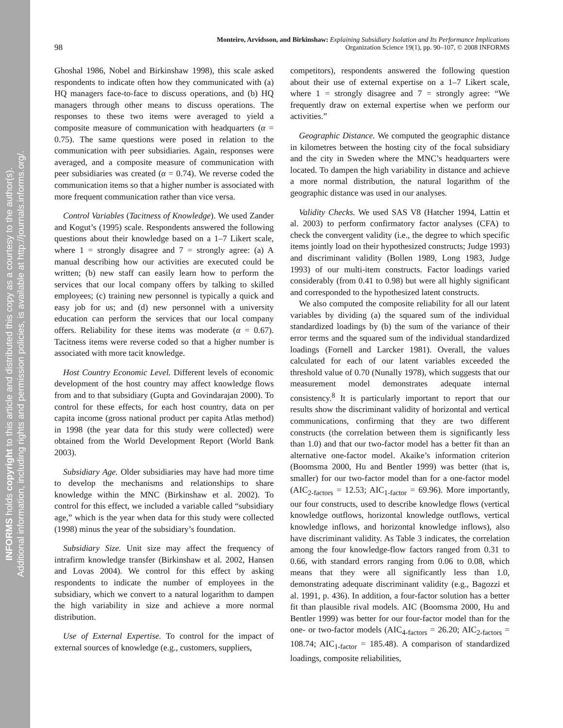INFORMS holds copyright to this article and distributed this copy as a courtesy to the author(s).
Additional information, including rights and permission policies, is available at http://journals.informs.org/.
Monteiro, Arvidsson, and Birkinshaw: Explaining Subsidiary Isolation and Its Performance Implications
98
Organization Science 19(1), pp. 90–107, © 2008 INFORMS
Ghoshal 1986, Nobel and Birkinshaw 1998), this scale asked respondents to indicate often how they communicated with (a) HQ managers face-to-face to discuss operations, and (b) HQ managers through other means to discuss operations. The responses to these two items were averaged to yield a composite measure of communication with headquarters (α = 0.75). The same questions were posed in relation to the communication with peer subsidiaries. Again, responses were averaged, and a composite measure of communication with peer subsidiaries was created (α = 0.74). We reverse coded the communication items so that a higher number is associated with more frequent communication rather than vice versa.
Control Variables (Tacitness of Knowledge). We used Zander and Kogut’s (1995) scale. Respondents answered the following questions about their knowledge based on a 1–7 Likert scale, where 1 = strongly disagree and 7 = strongly agree: (a) A manual describing how our activities are executed could be written; (b) new staff can easily learn how to perform the services that our local company offers by talking to skilled employees; (c) training new personnel is typically a quick and easy job for us; and (d) new personnel with a university education can perform the services that our local company offers. Reliability for these items was moderate (α = 0.67). Tacitness items were reverse coded so that a higher number is associated with more tacit knowledge.
Host Country Economic Level. Different levels of economic development of the host country may affect knowledge flows from and to that subsidiary (Gupta and Govindarajan 2000). To control for these effects, for each host country, data on per capita income (gross national product per capita Atlas method) in 1998 (the year data for this study were collected) were obtained from the World Development Report (World Bank 2003).
Subsidiary Age. Older subsidiaries may have had more time to develop the mechanisms and relationships to share knowledge within the MNC (Birkinshaw et al. 2002). To control for this effect, we included a variable called “subsidiary age,” which is the year when data for this study were collected (1998) minus the year of the subsidiary’s foundation.
Subsidiary Size. Unit size may affect the frequency of intrafirm knowledge transfer (Birkinshaw et al. 2002, Hansen and Lovas 2004). We control for this effect by asking respondents to indicate the number of employees in the subsidiary, which we convert to a natural logarithm to dampen the high variability in size and achieve a more normal distribution.
Use of External Expertise. To control for the impact of external sources of knowledge (e.g., customers, suppliers,
competitors), respondents answered the following question about their use of external expertise on a 1–7 Likert scale, where 1 = strongly disagree and 7 = strongly agree: “We frequently draw on external expertise when we perform our activities.”
Geographic Distance. We computed the geographic distance in kilometres between the hosting city of the focal subsidiary and the city in Sweden where the MNC’s headquarters were located. To dampen the high variability in distance and achieve a more normal distribution, the natural logarithm of the geographic distance was used in our analyses.
Validity Checks. We used SAS V8 (Hatcher 1994, Lattin et al. 2003) to perform confirmatory factor analyses (CFA) to check the convergent validity (i.e., the degree to which specific items jointly load on their hypothesized constructs; Judge 1993) and discriminant validity (Bollen 1989, Long 1983, Judge 1993) of our multi-item constructs. Factor loadings varied considerably (from 0.41 to 0.98) but were all highly significant and corresponded to the hypothesized latent constructs.
We also computed the composite reliability for all our latent variables by dividing (a) the squared sum of the individual standardized loadings by (b) the sum of the variance of their error terms and the squared sum of the individual standardized loadings (Fornell and Larcker 1981). Overall, the values calculated for each of our latent variables exceeded the threshold value of 0.70 (Nunally 1978), which suggests that our measurement model demonstrates adequate internal consistency.<sup>8</sup> It is particularly important to report that our results show the discriminant validity of horizontal and vertical communications, confirming that they are two different constructs (the correlation between them is significantly less than 1.0) and that our two-factor model has a better fit than an alternative one-factor model. Akaike’s information criterion (Boomsma 2000, Hu and Bentler 1999) was better (that is, smaller) for our two-factor model than for a one-factor model (AIC<sub>2-factors</sub> = 12.53; AIC<sub>1-factor</sub> = 69.96). More importantly, our four constructs, used to describe knowledge flows (vertical knowledge outflows, horizontal knowledge outflows, vertical knowledge inflows, and horizontal knowledge inflows), also have discriminant validity. As Table 3 indicates, the correlation among the four knowledge-flow factors ranged from 0.31 to 0.66, with standard errors ranging from 0.06 to 0.08, which means that they were all significantly less than 1.0, demonstrating adequate discriminant validity (e.g., Bagozzi et al. 1991, p. 436). In addition, a four-factor solution has a better fit than plausible rival models. AIC (Boomsma 2000, Hu and Bentler 1999) was better for our four-factor model than for the one- or two-factor models (AIC<sub>4-factors</sub> = 26.20; AIC<sub>2-factors</sub> = 108.74; AIC<sub>1-factor</sub> = 185.48). A comparison of standardized loadings, composite reliabilities,